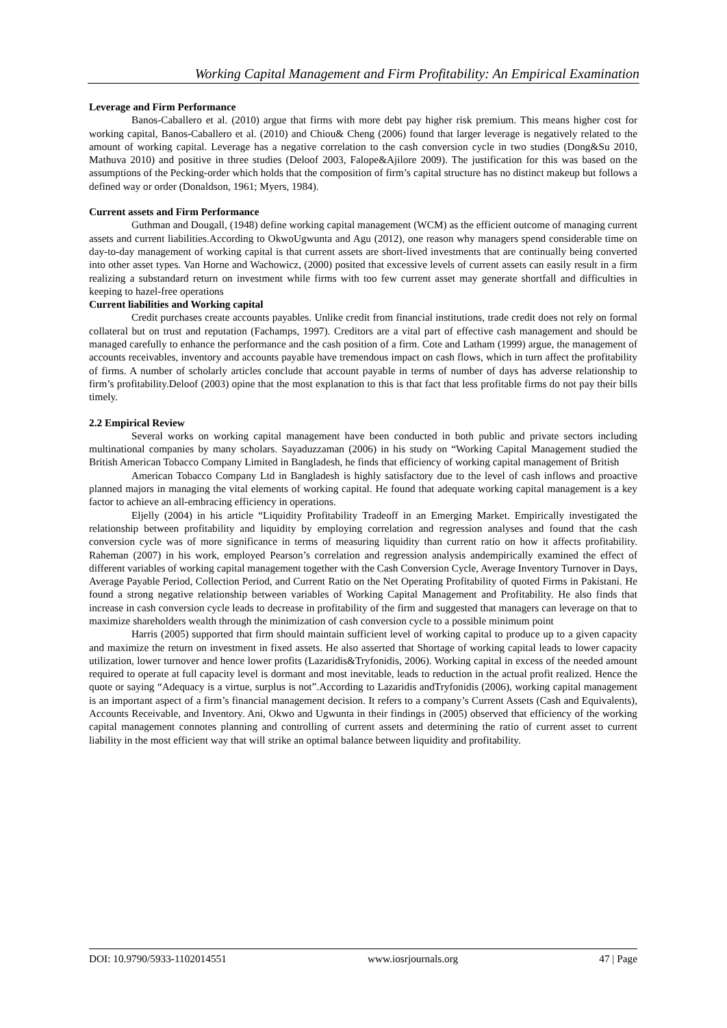Working Capital Management and Firm Profitability: An Empirical Examination
Leverage and Firm Performance
Banos-Caballero et al. (2010) argue that firms with more debt pay higher risk premium. This means higher cost for working capital, Banos-Caballero et al. (2010) and Chiou& Cheng (2006) found that larger leverage is negatively related to the amount of working capital. Leverage has a negative correlation to the cash conversion cycle in two studies (Dong&Su 2010, Mathuva 2010) and positive in three studies (Deloof 2003, Falope&Ajilore 2009). The justification for this was based on the assumptions of the Pecking-order which holds that the composition of firm’s capital structure has no distinct makeup but follows a defined way or order (Donaldson, 1961; Myers, 1984).
Current assets and Firm Performance
Guthman and Dougall, (1948) define working capital management (WCM) as the efficient outcome of managing current assets and current liabilities.According to OkwoUgwunta and Agu (2012), one reason why managers spend considerable time on day-to-day management of working capital is that current assets are short-lived investments that are continually being converted into other asset types. Van Horne and Wachowicz, (2000) posited that excessive levels of current assets can easily result in a firm realizing a substandard return on investment while firms with too few current asset may generate shortfall and difficulties in keeping to hazel-free operations
Current liabilities and Working capital
Credit purchases create accounts payables. Unlike credit from financial institutions, trade credit does not rely on formal collateral but on trust and reputation (Fachamps, 1997). Creditors are a vital part of effective cash management and should be managed carefully to enhance the performance and the cash position of a firm. Cote and Latham (1999) argue, the management of accounts receivables, inventory and accounts payable have tremendous impact on cash flows, which in turn affect the profitability of firms. A number of scholarly articles conclude that account payable in terms of number of days has adverse relationship to firm’s profitability.Deloof (2003) opine that the most explanation to this is that fact that less profitable firms do not pay their bills timely.
2.2 Empirical Review
Several works on working capital management have been conducted in both public and private sectors including multinational companies by many scholars. Sayaduzzaman (2006) in his study on “Working Capital Management studied the British American Tobacco Company Limited in Bangladesh, he finds that efficiency of working capital management of British
American Tobacco Company Ltd in Bangladesh is highly satisfactory due to the level of cash inflows and proactive planned majors in managing the vital elements of working capital. He found that adequate working capital management is a key factor to achieve an all-embracing efficiency in operations.
Eljelly (2004) in his article “Liquidity Profitability Tradeoff in an Emerging Market. Empirically investigated the relationship between profitability and liquidity by employing correlation and regression analyses and found that the cash conversion cycle was of more significance in terms of measuring liquidity than current ratio on how it affects profitability. Raheman (2007) in his work, employed Pearson’s correlation and regression analysis andempirically examined the effect of different variables of working capital management together with the Cash Conversion Cycle, Average Inventory Turnover in Days, Average Payable Period, Collection Period, and Current Ratio on the Net Operating Profitability of quoted Firms in Pakistani. He found a strong negative relationship between variables of Working Capital Management and Profitability. He also finds that increase in cash conversion cycle leads to decrease in profitability of the firm and suggested that managers can leverage on that to maximize shareholders wealth through the minimization of cash conversion cycle to a possible minimum point
Harris (2005) supported that firm should maintain sufficient level of working capital to produce up to a given capacity and maximize the return on investment in fixed assets. He also asserted that Shortage of working capital leads to lower capacity utilization, lower turnover and hence lower profits (Lazaridis&Tryfonidis, 2006). Working capital in excess of the needed amount required to operate at full capacity level is dormant and most inevitable, leads to reduction in the actual profit realized. Hence the quote or saying “Adequacy is a virtue, surplus is not”.According to Lazaridis andTryfonidis (2006), working capital management is an important aspect of a firm’s financial management decision. It refers to a company’s Current Assets (Cash and Equivalents), Accounts Receivable, and Inventory. Ani, Okwo and Ugwunta in their findings in (2005) observed that efficiency of the working capital management connotes planning and controlling of current assets and determining the ratio of current asset to current liability in the most efficient way that will strike an optimal balance between liquidity and profitability.
DOI: 10.9790/5933-1102014551 www.iosrjournals.org 47 | Page